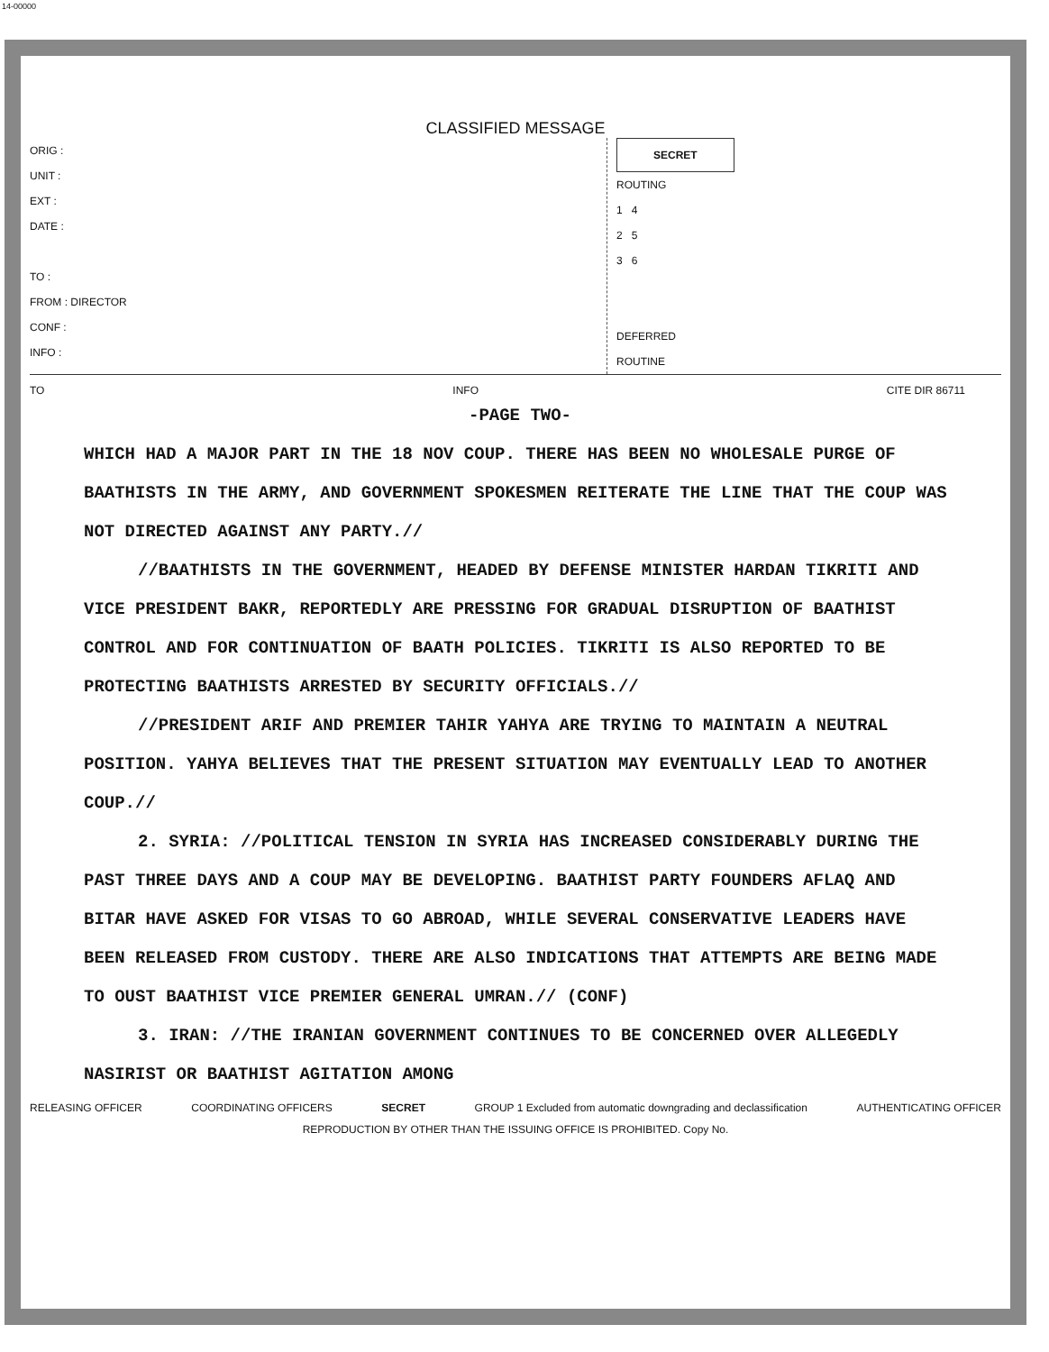14-00000
CLASSIFIED MESSAGE
ORIG :
UNIT :
EXT :
DATE :
TO :
FROM : DIRECTOR
CONF :
INFO :
SECRET
ROUTING
1 4
2 5
3 6
DEFERRED
ROUTINE
TO INFO CITE DIR 86711
-PAGE TWO-
WHICH HAD A MAJOR PART IN THE 18 NOV COUP. THERE HAS BEEN NO WHOLESALE PURGE OF BAATHISTS IN THE ARMY, AND GOVERNMENT SPOKESMEN REITERATE THE LINE THAT THE COUP WAS NOT DIRECTED AGAINST ANY PARTY.//
//BAATHISTS IN THE GOVERNMENT, HEADED BY DEFENSE MINISTER HARDAN TIKRITI AND VICE PRESIDENT BAKR, REPORTEDLY ARE PRESSING FOR GRADUAL DISRUPTION OF BAATHIST CONTROL AND FOR CONTINUATION OF BAATH POLICIES. TIKRITI IS ALSO REPORTED TO BE PROTECTING BAATHISTS ARRESTED BY SECURITY OFFICIALS.//
//PRESIDENT ARIF AND PREMIER TAHIR YAHYA ARE TRYING TO MAINTAIN A NEUTRAL POSITION. YAHYA BELIEVES THAT THE PRESENT SITUATION MAY EVENTUALLY LEAD TO ANOTHER COUP.//
2. SYRIA: //POLITICAL TENSION IN SYRIA HAS INCREASED CONSIDERABLY DURING THE PAST THREE DAYS AND A COUP MAY BE DEVELOPING. BAATHIST PARTY FOUNDERS AFLAQ AND BITAR HAVE ASKED FOR VISAS TO GO ABROAD, WHILE SEVERAL CONSERVATIVE LEADERS HAVE BEEN RELEASED FROM CUSTODY. THERE ARE ALSO INDICATIONS THAT ATTEMPTS ARE BEING MADE TO OUST BAATHIST VICE PREMIER GENERAL UMRAN.// (CONF)
3. IRAN: //THE IRANIAN GOVERNMENT CONTINUES TO BE CONCERNED OVER ALLEGEDLY NASIRIST OR BAATHIST AGITATION AMONG
RELEASING OFFICER COORDINATING OFFICERS SECRET GROUP 1 Excluded from automatic downgrading and declassification AUTHENTICATING OFFICER
REPRODUCTION BY OTHER THAN THE ISSUING OFFICE IS PROHIBITED. Copy No.